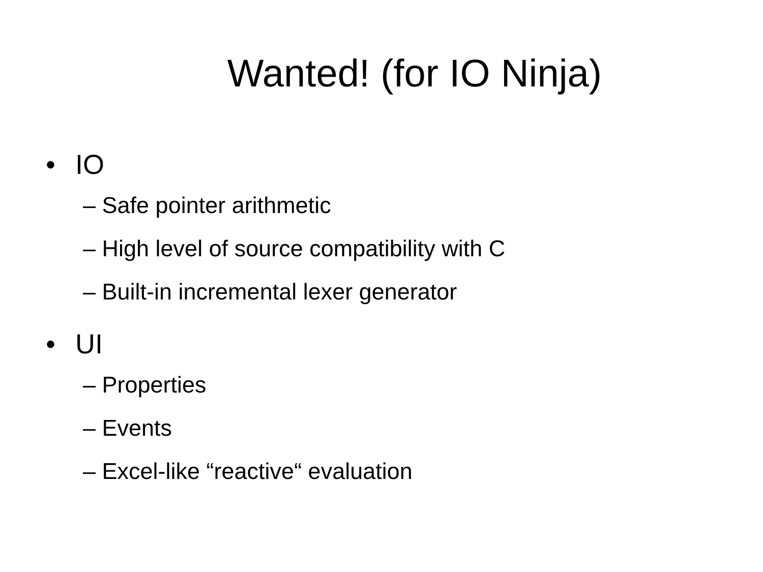Wanted! (for IO Ninja)
• IO
– Safe pointer arithmetic
– High level of source compatibility with C
– Built-in incremental lexer generator
• UI
– Properties
– Events
– Excel-like “reactive“ evaluation